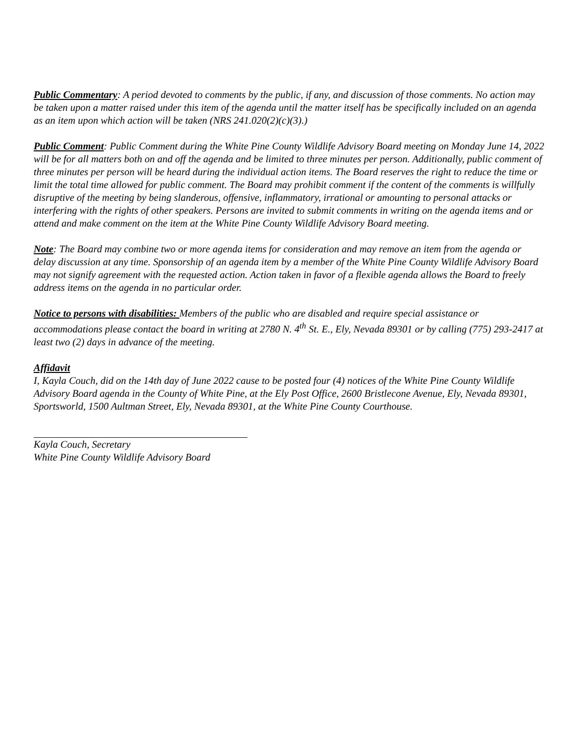Public Commentary: A period devoted to comments by the public, if any, and discussion of those comments. No action may be taken upon a matter raised under this item of the agenda until the matter itself has be specifically included on an agenda as an item upon which action will be taken (NRS 241.020(2)(c)(3).)
Public Comment: Public Comment during the White Pine County Wildlife Advisory Board meeting on Monday June 14, 2022 will be for all matters both on and off the agenda and be limited to three minutes per person. Additionally, public comment of three minutes per person will be heard during the individual action items. The Board reserves the right to reduce the time or limit the total time allowed for public comment. The Board may prohibit comment if the content of the comments is willfully disruptive of the meeting by being slanderous, offensive, inflammatory, irrational or amounting to personal attacks or interfering with the rights of other speakers. Persons are invited to submit comments in writing on the agenda items and or attend and make comment on the item at the White Pine County Wildlife Advisory Board meeting.
Note: The Board may combine two or more agenda items for consideration and may remove an item from the agenda or delay discussion at any time. Sponsorship of an agenda item by a member of the White Pine County Wildlife Advisory Board may not signify agreement with the requested action. Action taken in favor of a flexible agenda allows the Board to freely address items on the agenda in no particular order.
Notice to persons with disabilities: Members of the public who are disabled and require special assistance or accommodations please contact the board in writing at 2780 N. 4<sup>th</sup> St. E., Ely, Nevada 89301 or by calling (775) 293-2417 at least two (2) days in advance of the meeting.
Affidavit
I, Kayla Couch, did on the 14th day of June 2022 cause to be posted four (4) notices of the White Pine County Wildlife Advisory Board agenda in the County of White Pine, at the Ely Post Office, 2600 Bristlecone Avenue, Ely, Nevada 89301, Sportsworld, 1500 Aultman Street, Ely, Nevada 89301, at the White Pine County Courthouse.
Kayla Couch, Secretary
White Pine County Wildlife Advisory Board